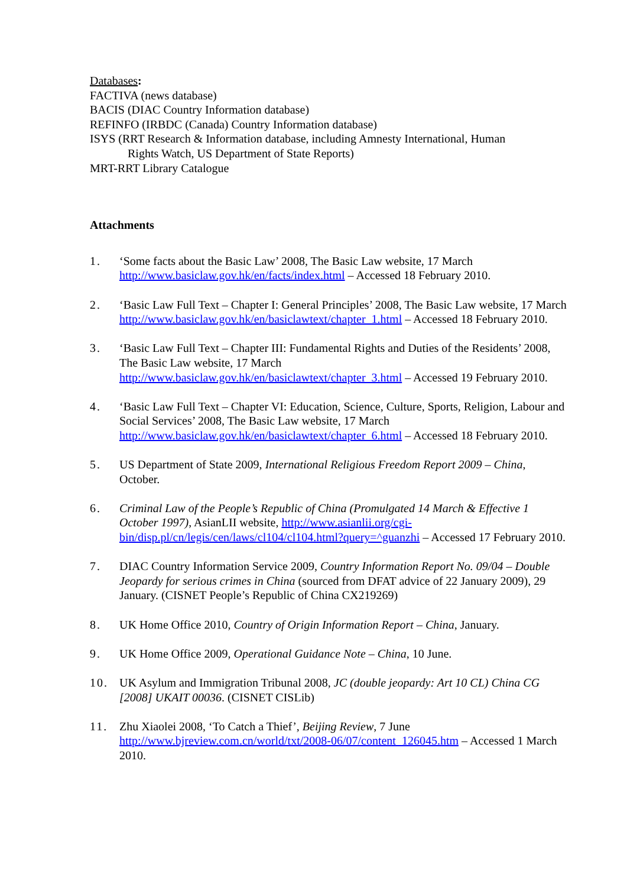Databases:
FACTIVA (news database)
BACIS (DIAC Country Information database)
REFINFO (IRBDC (Canada) Country Information database)
ISYS (RRT Research & Information database, including Amnesty International, Human
Rights Watch, US Department of State Reports)
MRT-RRT Library Catalogue
Attachments
1. ‘Some facts about the Basic Law’ 2008, The Basic Law website, 17 March http://www.basiclaw.gov.hk/en/facts/index.html – Accessed 18 February 2010.
2. ‘Basic Law Full Text – Chapter I: General Principles’ 2008, The Basic Law website, 17 March http://www.basiclaw.gov.hk/en/basiclawtext/chapter_1.html – Accessed 18 February 2010.
3. ‘Basic Law Full Text – Chapter III: Fundamental Rights and Duties of the Residents’ 2008, The Basic Law website, 17 March
http://www.basiclaw.gov.hk/en/basiclawtext/chapter_3.html – Accessed 19 February 2010.
4. ‘Basic Law Full Text – Chapter VI: Education, Science, Culture, Sports, Religion, Labour and Social Services’ 2008, The Basic Law website, 17 March
http://www.basiclaw.gov.hk/en/basiclawtext/chapter_6.html – Accessed 18 February 2010.
5. US Department of State 2009, International Religious Freedom Report 2009 – China, October.
6. Criminal Law of the People’s Republic of China (Promulgated 14 March & Effective 1 October 1997), AsianLII website, http://www.asianlii.org/cgi-bin/disp.pl/cn/legis/cen/laws/cl104/cl104.html?query=^guanzhi – Accessed 17 February 2010.
7. DIAC Country Information Service 2009, Country Information Report No. 09/04 – Double Jeopardy for serious crimes in China (sourced from DFAT advice of 22 January 2009), 29 January. (CISNET People’s Republic of China CX219269)
8. UK Home Office 2010, Country of Origin Information Report – China, January.
9. UK Home Office 2009, Operational Guidance Note – China, 10 June.
10. UK Asylum and Immigration Tribunal 2008, JC (double jeopardy: Art 10 CL) China CG [2008] UKAIT 00036. (CISNET CISLib)
11. Zhu Xiaolei 2008, ‘To Catch a Thief’, Beijing Review, 7 June
http://www.bjreview.com.cn/world/txt/2008-06/07/content_126045.htm – Accessed 1 March 2010.